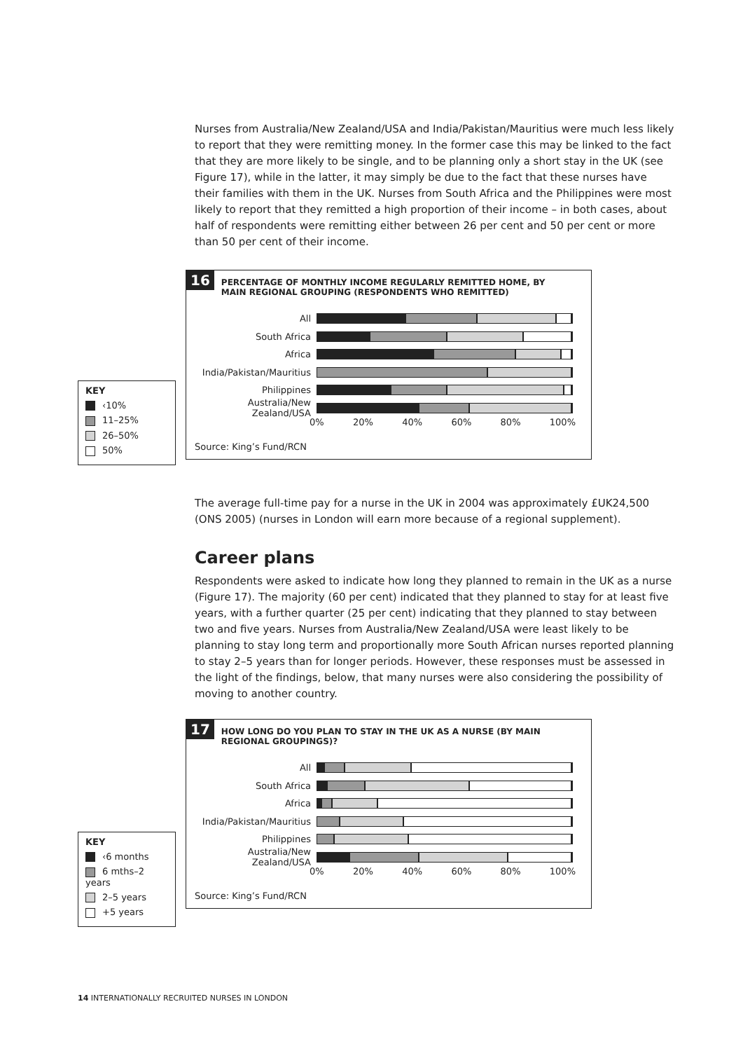Nurses from Australia/New Zealand/USA and India/Pakistan/Mauritius were much less likely to report that they were remitting money. In the former case this may be linked to the fact that they are more likely to be single, and to be planning only a short stay in the UK (see Figure 17), while in the latter, it may simply be due to the fact that these nurses have their families with them in the UK. Nurses from South Africa and the Philippines were most likely to report that they remitted a high proportion of their income – in both cases, about half of respondents were remitting either between 26 per cent and 50 per cent or more than 50 per cent of their income.
16 PERCENTAGE OF MONTHLY INCOME REGULARLY REMITTED HOME, BY MAIN REGIONAL GROUPING (RESPONDENTS WHO REMITTED)
All
South Africa
Africa
India/Pakistan/Mauritius
Philippines
Australia/New Zealand/USA
0% 20% 40% 60% 80% 100%
Source: King’s Fund/RCN
KEY
‹10%
11–25%
26–50%
50%
The average full-time pay for a nurse in the UK in 2004 was approximately £UK24,500 (ONS 2005) (nurses in London will earn more because of a regional supplement).
Career plans
Respondents were asked to indicate how long they planned to remain in the UK as a nurse (Figure 17). The majority (60 per cent) indicated that they planned to stay for at least five years, with a further quarter (25 per cent) indicating that they planned to stay between two and five years. Nurses from Australia/New Zealand/USA were least likely to be planning to stay long term and proportionally more South African nurses reported planning to stay 2–5 years than for longer periods. However, these responses must be assessed in the light of the findings, below, that many nurses were also considering the possibility of moving to another country.
17 HOW LONG DO YOU PLAN TO STAY IN THE UK AS A NURSE (BY MAIN REGIONAL GROUPINGS)?
All
South Africa
Africa
India/Pakistan/Mauritius
Philippines
Australia/New Zealand/USA
0% 20% 40% 60% 80% 100%
Source: King’s Fund/RCN
KEY
‹6 months
6 mths–2 years
2–5 years
+5 years
14 INTERNATIONALLY RECRUITED NURSES IN LONDON